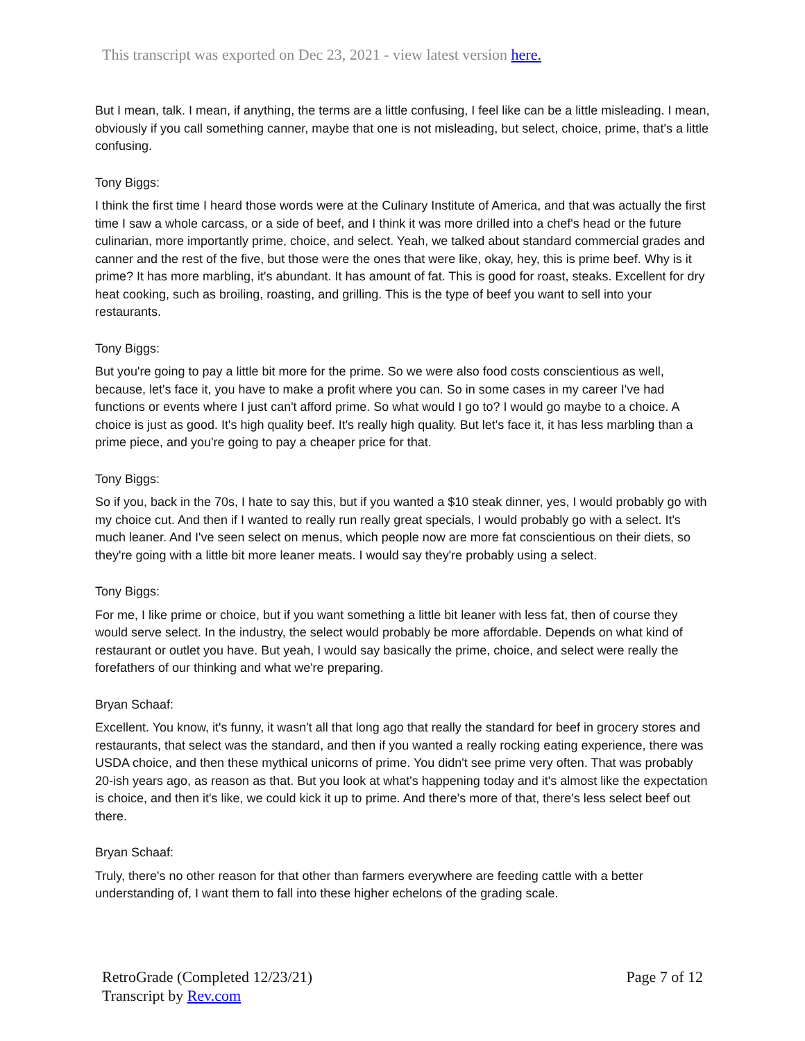This transcript was exported on Dec 23, 2021 - view latest version here.
But I mean, talk. I mean, if anything, the terms are a little confusing, I feel like can be a little misleading. I mean, obviously if you call something canner, maybe that one is not misleading, but select, choice, prime, that's a little confusing.
Tony Biggs:
I think the first time I heard those words were at the Culinary Institute of America, and that was actually the first time I saw a whole carcass, or a side of beef, and I think it was more drilled into a chef's head or the future culinarian, more importantly prime, choice, and select. Yeah, we talked about standard commercial grades and canner and the rest of the five, but those were the ones that were like, okay, hey, this is prime beef. Why is it prime? It has more marbling, it's abundant. It has amount of fat. This is good for roast, steaks. Excellent for dry heat cooking, such as broiling, roasting, and grilling. This is the type of beef you want to sell into your restaurants.
Tony Biggs:
But you're going to pay a little bit more for the prime. So we were also food costs conscientious as well, because, let's face it, you have to make a profit where you can. So in some cases in my career I've had functions or events where I just can't afford prime. So what would I go to? I would go maybe to a choice. A choice is just as good. It's high quality beef. It's really high quality. But let's face it, it has less marbling than a prime piece, and you're going to pay a cheaper price for that.
Tony Biggs:
So if you, back in the 70s, I hate to say this, but if you wanted a $10 steak dinner, yes, I would probably go with my choice cut. And then if I wanted to really run really great specials, I would probably go with a select. It's much leaner. And I've seen select on menus, which people now are more fat conscientious on their diets, so they're going with a little bit more leaner meats. I would say they're probably using a select.
Tony Biggs:
For me, I like prime or choice, but if you want something a little bit leaner with less fat, then of course they would serve select. In the industry, the select would probably be more affordable. Depends on what kind of restaurant or outlet you have. But yeah, I would say basically the prime, choice, and select were really the forefathers of our thinking and what we're preparing.
Bryan Schaaf:
Excellent. You know, it's funny, it wasn't all that long ago that really the standard for beef in grocery stores and restaurants, that select was the standard, and then if you wanted a really rocking eating experience, there was USDA choice, and then these mythical unicorns of prime. You didn't see prime very often. That was probably 20-ish years ago, as reason as that. But you look at what's happening today and it's almost like the expectation is choice, and then it's like, we could kick it up to prime. And there's more of that, there's less select beef out there.
Bryan Schaaf:
Truly, there's no other reason for that other than farmers everywhere are feeding cattle with a better understanding of, I want them to fall into these higher echelons of the grading scale.
RetroGrade (Completed 12/23/21)
Transcript by Rev.com
Page 7 of 12